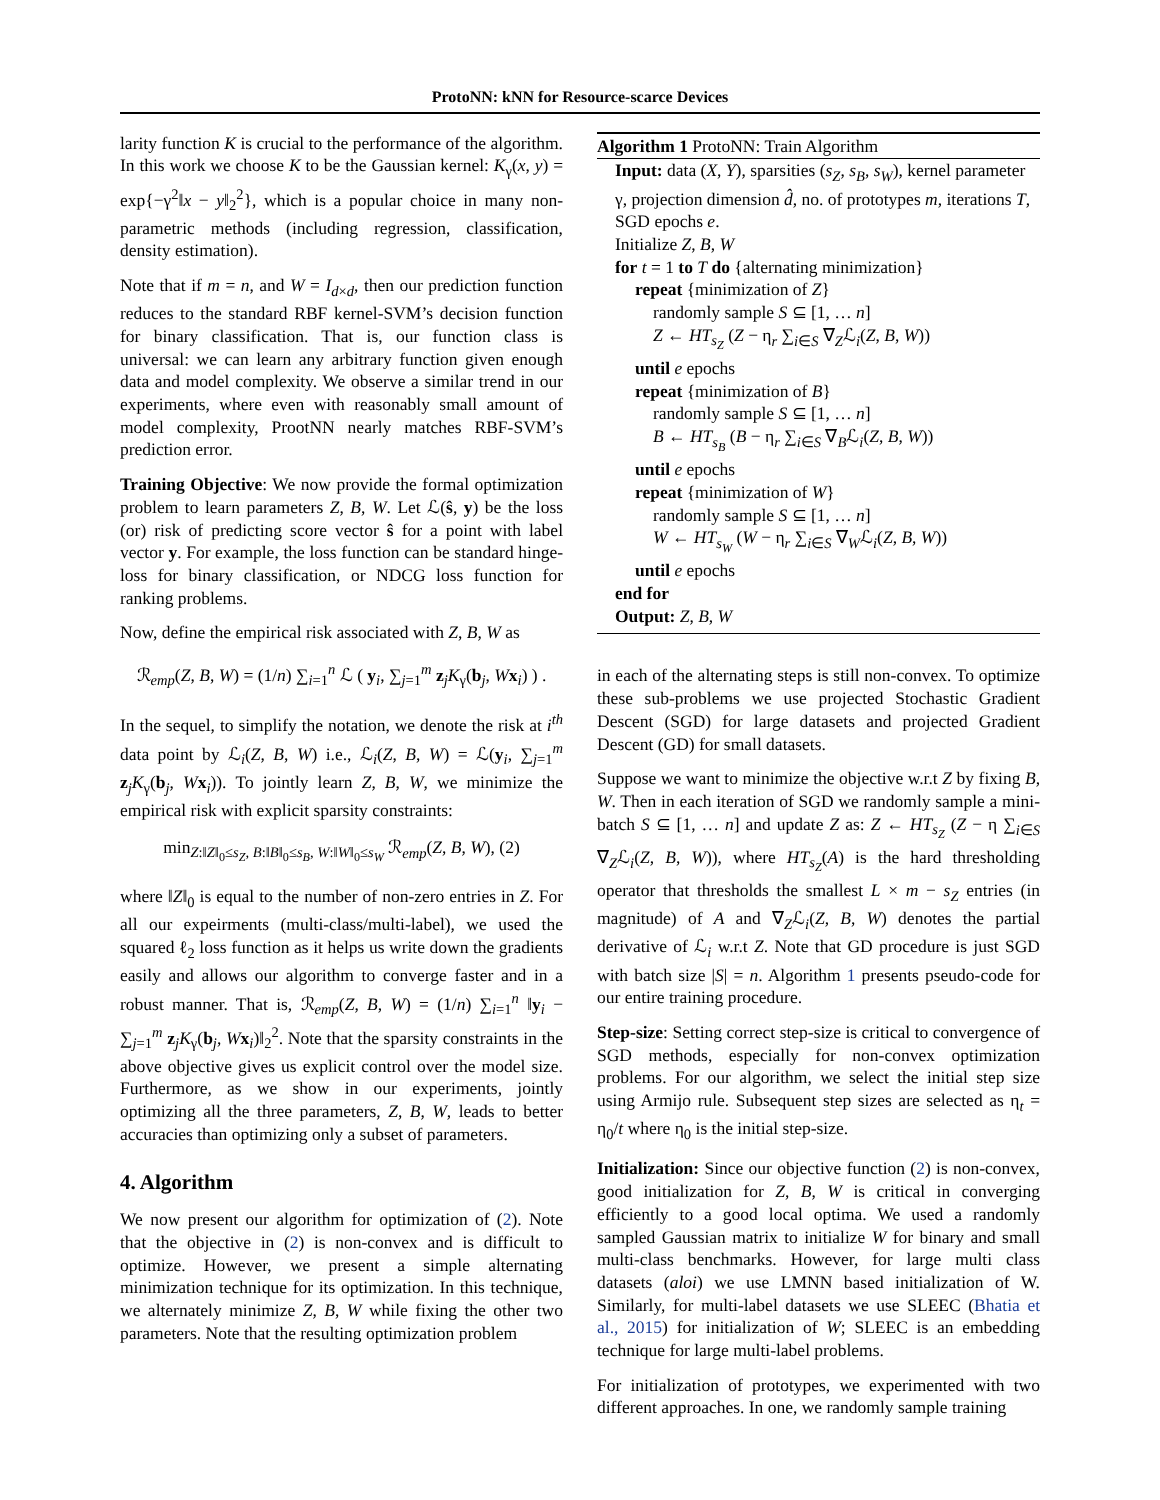ProtoNN: kNN for Resource-scarce Devices
larity function K is crucial to the performance of the algorithm. In this work we choose K to be the Gaussian kernel: K<sub>γ</sub>(x, y) = exp{−γ<sup>2</sup>‖x − y‖<sub>2</sub><sup>2</sup>}, which is a popular choice in many non-parametric methods (including regression, classification, density estimation).
Note that if m = n, and W = I<sub>d×d</sub>, then our prediction function reduces to the standard RBF kernel-SVM’s decision function for binary classification. That is, our function class is universal: we can learn any arbitrary function given enough data and model complexity. We observe a similar trend in our experiments, where even with reasonably small amount of model complexity, ProotNN nearly matches RBF-SVM’s prediction error.
Training Objective: We now provide the formal optimization problem to learn parameters Z, B, W. Let ℒ(ŝ, y) be the loss (or) risk of predicting score vector ŝ for a point with label vector y. For example, the loss function can be standard hinge-loss for binary classification, or NDCG loss function for ranking problems.
Now, define the empirical risk associated with Z, B, W as
ℛ<sub>emp</sub>(Z, B, W) = (1/n) ∑<sub>i=1</sub><sup>n</sup> ℒ ( y<sub>i</sub>, ∑<sub>j=1</sub><sup>m</sup> z<sub>j</sub>K<sub>γ</sub>(b<sub>j</sub>, Wx<sub>i</sub>) ) .
In the sequel, to simplify the notation, we denote the risk at i<sup>th</sup> data point by ℒ<sub>i</sub>(Z, B, W) i.e., ℒ<sub>i</sub>(Z, B, W) = ℒ(y<sub>i</sub>, ∑<sub>j=1</sub><sup>m</sup> z<sub>j</sub>K<sub>γ</sub>(b<sub>j</sub>, Wx<sub>i</sub>)). To jointly learn Z, B, W, we minimize the empirical risk with explicit sparsity constraints:
min<sub>Z:‖Z‖<sub>0</sub>≤s<sub>Z</sub>, B:‖B‖<sub>0</sub>≤s<sub>B</sub>, W:‖W‖<sub>0</sub>≤s<sub>W</sub></sub> ℛ<sub>emp</sub>(Z, B, W), (2)
where ‖Z‖<sub>0</sub> is equal to the number of non-zero entries in Z. For all our expeirments (multi-class/multi-label), we used the squared ℓ<sub>2</sub> loss function as it helps us write down the gradients easily and allows our algorithm to converge faster and in a robust manner. That is, ℛ<sub>emp</sub>(Z, B, W) = (1/n) ∑<sub>i=1</sub><sup>n</sup> ‖y<sub>i</sub> − ∑<sub>j=1</sub><sup>m</sup> z<sub>j</sub>K<sub>γ</sub>(b<sub>j</sub>, Wx<sub>i</sub>)‖<sub>2</sub><sup>2</sup>. Note that the sparsity constraints in the above objective gives us explicit control over the model size. Furthermore, as we show in our experiments, jointly optimizing all the three parameters, Z, B, W, leads to better accuracies than optimizing only a subset of parameters.
4. Algorithm
We now present our algorithm for optimization of (2). Note that the objective in (2) is non-convex and is difficult to optimize. However, we present a simple alternating minimization technique for its optimization. In this technique, we alternately minimize Z, B, W while fixing the other two parameters. Note that the resulting optimization problem
Algorithm 1 ProtoNN: Train Algorithm
Input: data (X, Y), sparsities (s<sub>Z</sub>, s<sub>B</sub>, s<sub>W</sub>), kernel parameter γ, projection dimension d̂, no. of prototypes m, iterations T, SGD epochs e.
Initialize Z, B, W
for t = 1 to T do {alternating minimization}
repeat {minimization of Z}
randomly sample S ⊆ [1, … n]
Z ← HT<sub>s<sub>Z</sub></sub> (Z − η<sub>r</sub> ∑<sub>i∈S</sub> ∇<sub>Z</sub>ℒ<sub>i</sub>(Z, B, W))
until e epochs
repeat {minimization of B}
randomly sample S ⊆ [1, … n]
B ← HT<sub>s<sub>B</sub></sub> (B − η<sub>r</sub> ∑<sub>i∈S</sub> ∇<sub>B</sub>ℒ<sub>i</sub>(Z, B, W))
until e epochs
repeat {minimization of W}
randomly sample S ⊆ [1, … n]
W ← HT<sub>s<sub>W</sub></sub> (W − η<sub>r</sub> ∑<sub>i∈S</sub> ∇<sub>W</sub>ℒ<sub>i</sub>(Z, B, W))
until e epochs
end for
Output: Z, B, W
in each of the alternating steps is still non-convex. To optimize these sub-problems we use projected Stochastic Gradient Descent (SGD) for large datasets and projected Gradient Descent (GD) for small datasets.
Suppose we want to minimize the objective w.r.t Z by fixing B, W. Then in each iteration of SGD we randomly sample a mini-batch S ⊆ [1, … n] and update Z as: Z ← HT<sub>s<sub>Z</sub></sub> (Z − η ∑<sub>i∈S</sub> ∇<sub>Z</sub>ℒ<sub>i</sub>(Z, B, W)), where HT<sub>s<sub>Z</sub></sub>(A) is the hard thresholding operator that thresholds the smallest L × m − s<sub>Z</sub> entries (in magnitude) of A and ∇<sub>Z</sub>ℒ<sub>i</sub>(Z, B, W) denotes the partial derivative of ℒ<sub>i</sub> w.r.t Z. Note that GD procedure is just SGD with batch size |S| = n. Algorithm 1 presents pseudo-code for our entire training procedure.
Step-size: Setting correct step-size is critical to convergence of SGD methods, especially for non-convex optimization problems. For our algorithm, we select the initial step size using Armijo rule. Subsequent step sizes are selected as η<sub>t</sub> = η<sub>0</sub>/t where η<sub>0</sub> is the initial step-size.
Initialization: Since our objective function (2) is non-convex, good initialization for Z, B, W is critical in converging efficiently to a good local optima. We used a randomly sampled Gaussian matrix to initialize W for binary and small multi-class benchmarks. However, for large multi class datasets (aloi) we use LMNN based initialization of W. Similarly, for multi-label datasets we use SLEEC (Bhatia et al., 2015) for initialization of W; SLEEC is an embedding technique for large multi-label problems.
For initialization of prototypes, we experimented with two different approaches. In one, we randomly sample training